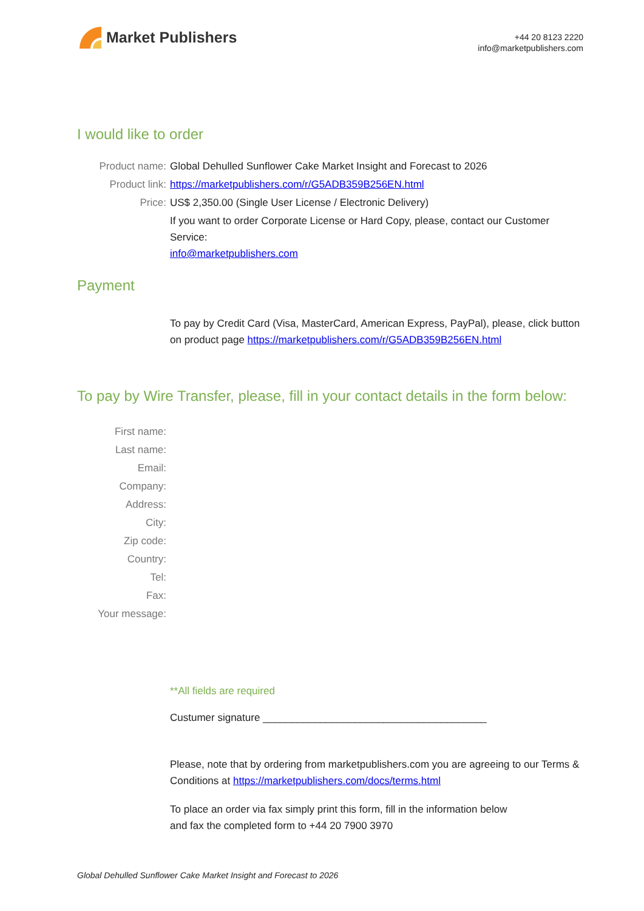Market Publishers
+44 20 8123 2220
info@marketpublishers.com
I would like to order
Product name: Global Dehulled Sunflower Cake Market Insight and Forecast to 2026
Product link: https://marketpublishers.com/r/G5ADB359B256EN.html
Price: US$ 2,350.00 (Single User License / Electronic Delivery)
If you want to order Corporate License or Hard Copy, please, contact our Customer Service:
info@marketpublishers.com
Payment
To pay by Credit Card (Visa, MasterCard, American Express, PayPal), please, click button on product page https://marketpublishers.com/r/G5ADB359B256EN.html
To pay by Wire Transfer, please, fill in your contact details in the form below:
First name:
Last name:
Email:
Company:
Address:
City:
Zip code:
Country:
Tel:
Fax:
Your message:
**All fields are required
Custumer signature _______________________________________
Please, note that by ordering from marketpublishers.com you are agreeing to our Terms & Conditions at https://marketpublishers.com/docs/terms.html
To place an order via fax simply print this form, fill in the information below
and fax the completed form to +44 20 7900 3970
Global Dehulled Sunflower Cake Market Insight and Forecast to 2026